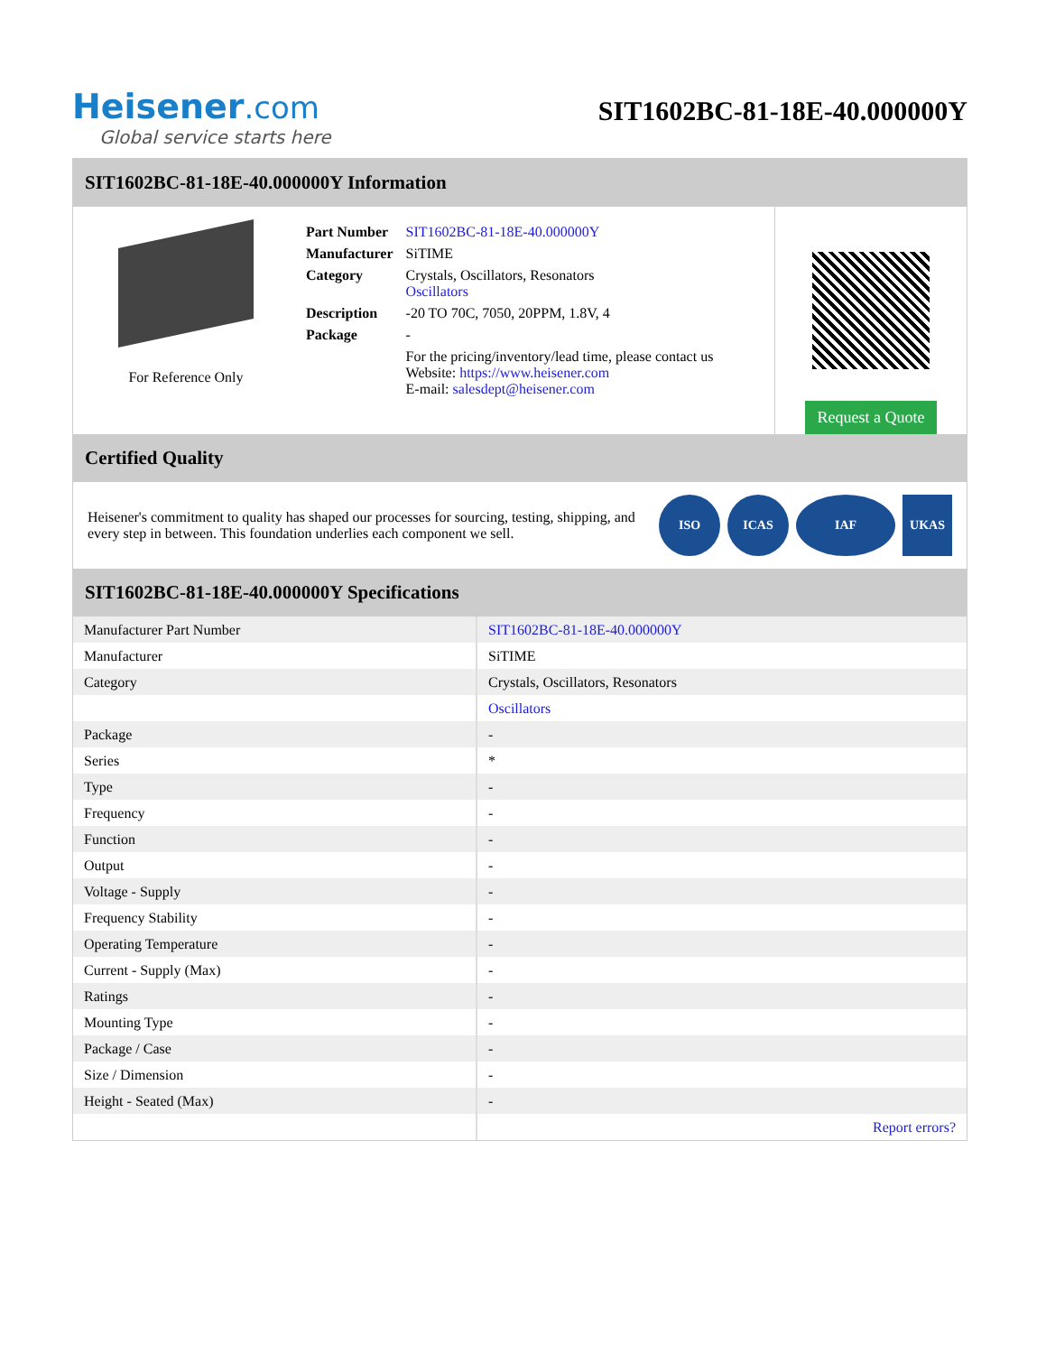Heisener.com
Global service starts here
SIT1602BC-81-18E-40.000000Y
SIT1602BC-81-18E-40.000000Y Information
For Reference Only
| Part Number | SIT1602BC-81-18E-40.000000Y |
| Manufacturer | SiTIME |
| Category | Crystals, Oscillators, Resonators Oscillators |
| Description | -20 TO 70C, 7050, 20PPM, 1.8V, 4 |
| Package | - |
| | For the pricing/inventory/lead time, please contact us Website: https://www.heisener.com E-mail: salesdept@heisener.com |
Request a Quote
Certified Quality
Heisener's commitment to quality has shaped our processes for sourcing, testing, shipping, and every step in between. This foundation underlies each component we sell.
ISO ICAS IAF UKAS
SIT1602BC-81-18E-40.000000Y Specifications
| Manufacturer Part Number | SIT1602BC-81-18E-40.000000Y |
| Manufacturer | SiTIME |
| Category | Crystals, Oscillators, Resonators |
| | Oscillators |
| Package | - |
| Series | * |
| Type | - |
| Frequency | - |
| Function | - |
| Output | - |
| Voltage - Supply | - |
| Frequency Stability | - |
| Operating Temperature | - |
| Current - Supply (Max) | - |
| Ratings | - |
| Mounting Type | - |
| Package / Case | - |
| Size / Dimension | - |
| Height - Seated (Max) | - |
| | Report errors? |